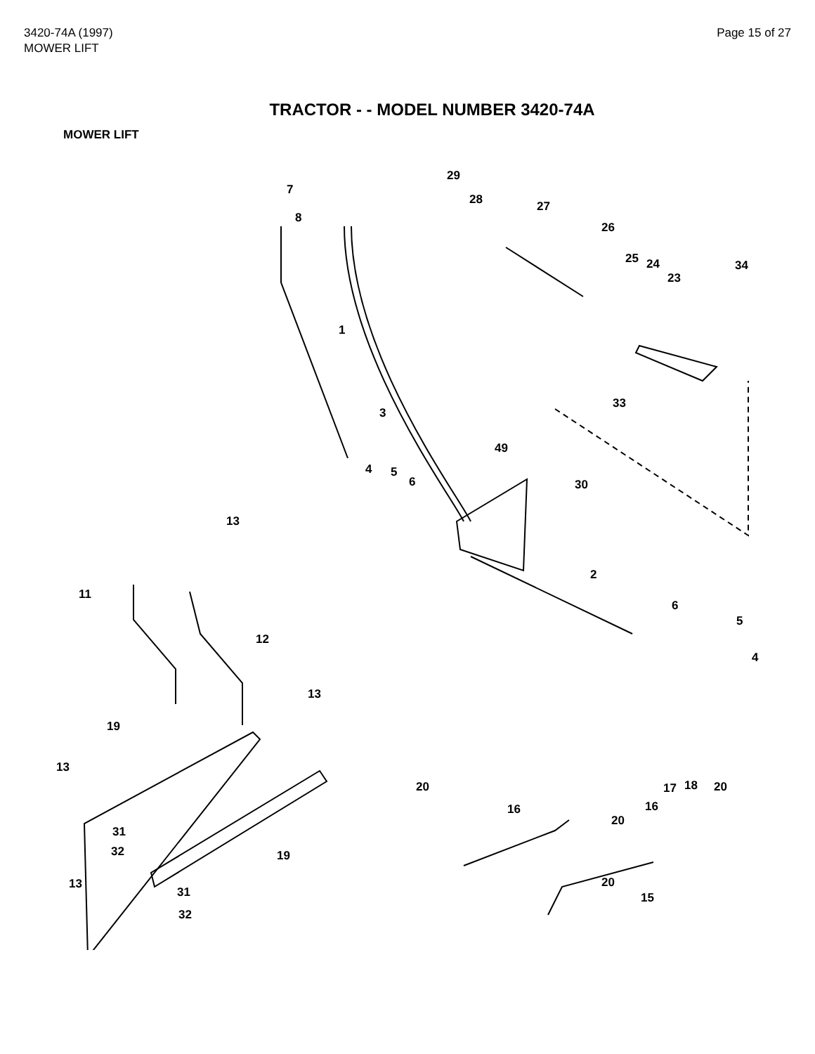3420-74A (1997)
MOWER LIFT
Page 15 of 27
TRACTOR - - MODEL NUMBER 3420-74A
MOWER LIFT
7
8
29
28 27
26
25 24
23
34
1
33
3
49
4 5
6 30
13
11
2
6
5
12
4
13
19
13
20 17 18 20
16 16
20
31
32 19
13 20
31 15
32